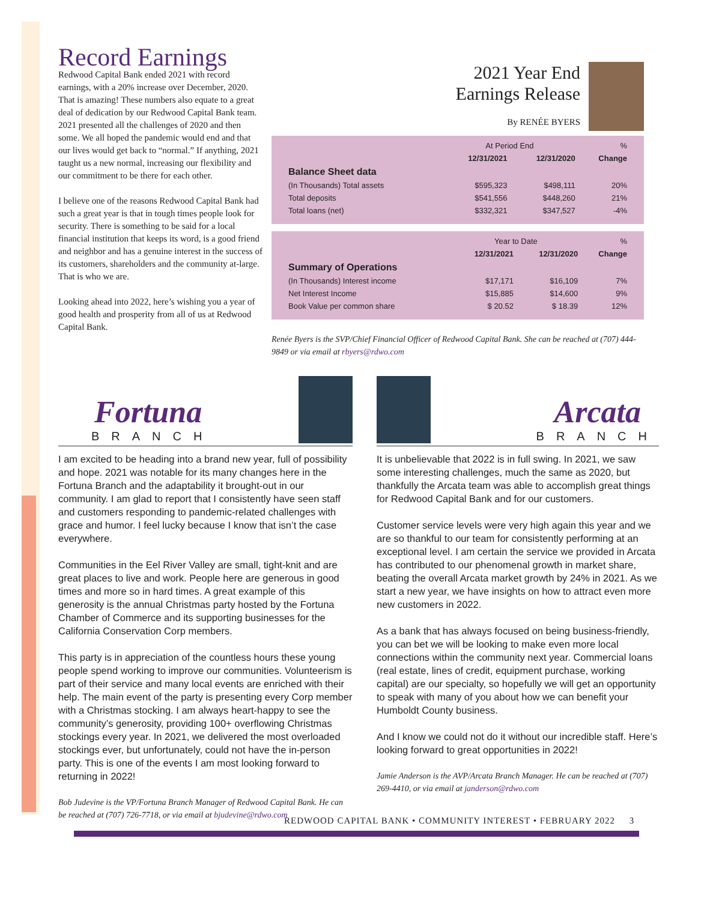Record Earnings
Redwood Capital Bank ended 2021 with record earnings, with a 20% increase over December, 2020. That is amazing! These numbers also equate to a great deal of dedication by our Redwood Capital Bank team. 2021 presented all the challenges of 2020 and then some. We all hoped the pandemic would end and that our lives would get back to “normal.” If anything, 2021 taught us a new normal, increasing our flexibility and our commitment to be there for each other.
I believe one of the reasons Redwood Capital Bank had such a great year is that in tough times people look for security. There is something to be said for a local financial institution that keeps its word, is a good friend and neighbor and has a genuine interest in the success of its customers, shareholders and the community at-large. That is who we are.
Looking ahead into 2022, here’s wishing you a year of good health and prosperity from all of us at Redwood Capital Bank.
2021 Year End
Earnings Release
By RENÉE BYERS
| | At Period End | | % |
| --- | --- | --- | --- |
| | 12/31/2021 | 12/31/2020 | Change |
| Balance Sheet data | | | |
| (In Thousands) Total assets | $595,323 | $498,111 | 20% |
| Total deposits | $541,556 | $448,260 | 21% |
| Total loans (net) | $332,321 | $347,527 | -4% |
| | Year to Date | | % |
| --- | --- | --- | --- |
| | 12/31/2021 | 12/31/2020 | Change |
| Summary of Operations | | | |
| (In Thousands) Interest income | $17,171 | $16,109 | 7% |
| Net Interest Income | $15,885 | $14,600 | 9% |
| Book Value per common share | $ 20.52 | $ 18.39 | 12% |
Renée Byers is the SVP/Chief Financial Officer of Redwood Capital Bank. She can be reached at (707) 444-9849 or via email at rbyers@rdwo.com
Fortuna
BRANCH
I am excited to be heading into a brand new year, full of possibility and hope. 2021 was notable for its many changes here in the Fortuna Branch and the adaptability it brought-out in our community. I am glad to report that I consistently have seen staff and customers responding to pandemic-related challenges with grace and humor. I feel lucky because I know that isn’t the case everywhere.
Communities in the Eel River Valley are small, tight-knit and are great places to live and work. People here are generous in good times and more so in hard times. A great example of this generosity is the annual Christmas party hosted by the Fortuna Chamber of Commerce and its supporting businesses for the California Conservation Corp members.
This party is in appreciation of the countless hours these young people spend working to improve our communities. Volunteerism is part of their service and many local events are enriched with their help. The main event of the party is presenting every Corp member with a Christmas stocking. I am always heart-happy to see the community’s generosity, providing 100+ overflowing Christmas stockings every year. In 2021, we delivered the most overloaded stockings ever, but unfortunately, could not have the in-person party. This is one of the events I am most looking forward to returning in 2022!
Bob Judevine is the VP/Fortuna Branch Manager of Redwood Capital Bank. He can be reached at (707) 726-7718, or via email at bjudevine@rdwo.com
Arcata
BRANCH
It is unbelievable that 2022 is in full swing. In 2021, we saw some interesting challenges, much the same as 2020, but thankfully the Arcata team was able to accomplish great things for Redwood Capital Bank and for our customers.
Customer service levels were very high again this year and we are so thankful to our team for consistently performing at an exceptional level. I am certain the service we provided in Arcata has contributed to our phenomenal growth in market share, beating the overall Arcata market growth by 24% in 2021. As we start a new year, we have insights on how to attract even more new customers in 2022.
As a bank that has always focused on being business-friendly, you can bet we will be looking to make even more local connections within the community next year. Commercial loans (real estate, lines of credit, equipment purchase, working capital) are our specialty, so hopefully we will get an opportunity to speak with many of you about how we can benefit your Humboldt County business.
And I know we could not do it without our incredible staff. Here’s looking forward to great opportunities in 2022!
Jamie Anderson is the AVP/Arcata Branch Manager. He can be reached at (707) 269-4410, or via email at janderson@rdwo.com
REDWOOD CAPITAL BANK • COMMUNITY INTEREST • FEBRUARY 2022 3